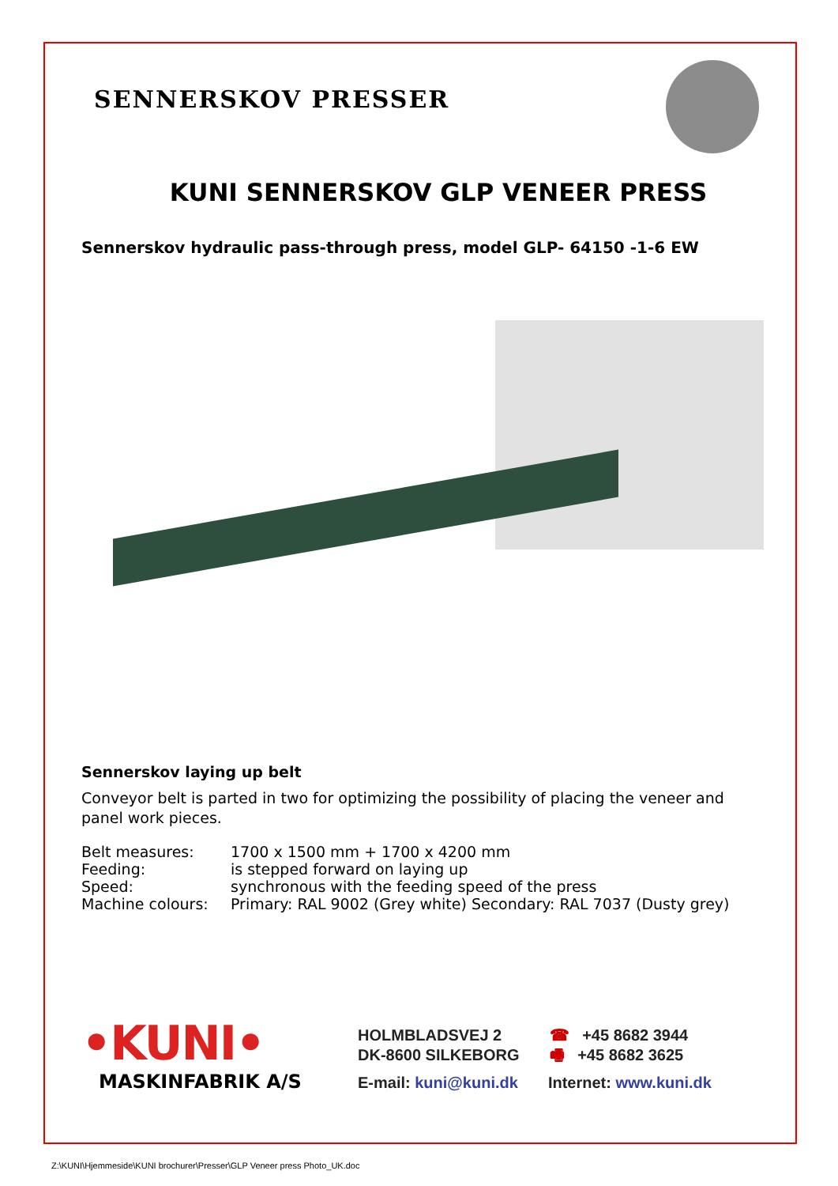SENNERSKOV PRESSER
KUNI SENNERSKOV GLP VENEER PRESS
Sennerskov hydraulic pass-through press, model GLP- 64150 -1-6 EW
Sennerskov laying up belt
Conveyor belt is parted in two for optimizing the possibility of placing the veneer and panel work pieces.
| Belt measures: | 1700 x 1500 mm + 1700 x 4200 mm |
| Feeding: | is stepped forward on laying up |
| Speed: | synchronous with the feeding speed of the press |
| Machine colours: | Primary: RAL 9002 (Grey white) Secondary: RAL 7037 (Dusty grey) |
•KUNI•
MASKINFABRIK A/S
HOLMBLADSVEJ 2
DK-8600 SILKEBORG
☎ +45 8682 3944
🖷 +45 8682 3625
E-mail: kuni@kuni.dk Internet: www.kuni.dk
Z:\KUNI\Hjemmeside\KUNI brochurer\Presser\GLP Veneer press Photo_UK.doc